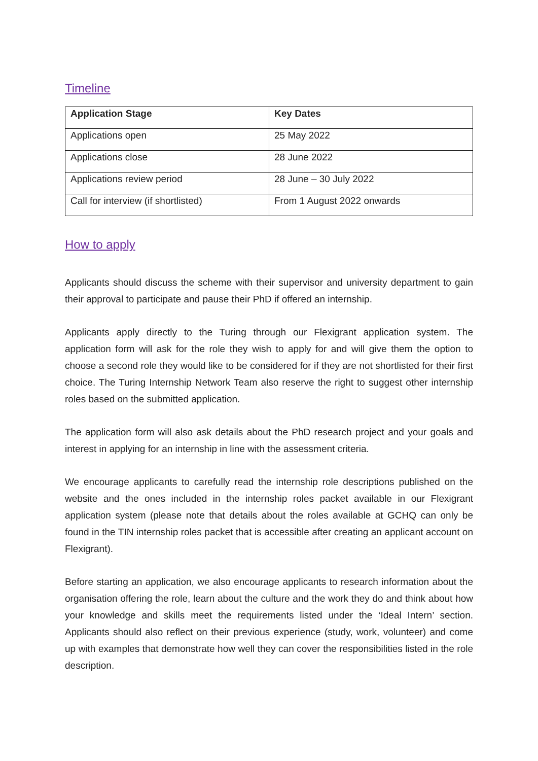Timeline
| Application Stage | Key Dates |
| --- | --- |
| Applications open | 25 May 2022 |
| Applications close | 28 June 2022 |
| Applications review period | 28 June – 30 July 2022 |
| Call for interview (if shortlisted) | From 1 August 2022 onwards |
How to apply
Applicants should discuss the scheme with their supervisor and university department to gain their approval to participate and pause their PhD if offered an internship.
Applicants apply directly to the Turing through our Flexigrant application system. The application form will ask for the role they wish to apply for and will give them the option to choose a second role they would like to be considered for if they are not shortlisted for their first choice. The Turing Internship Network Team also reserve the right to suggest other internship roles based on the submitted application.
The application form will also ask details about the PhD research project and your goals and interest in applying for an internship in line with the assessment criteria.
We encourage applicants to carefully read the internship role descriptions published on the website and the ones included in the internship roles packet available in our Flexigrant application system (please note that details about the roles available at GCHQ can only be found in the TIN internship roles packet that is accessible after creating an applicant account on Flexigrant).
Before starting an application, we also encourage applicants to research information about the organisation offering the role, learn about the culture and the work they do and think about how your knowledge and skills meet the requirements listed under the ‘Ideal Intern’ section. Applicants should also reflect on their previous experience (study, work, volunteer) and come up with examples that demonstrate how well they can cover the responsibilities listed in the role description.